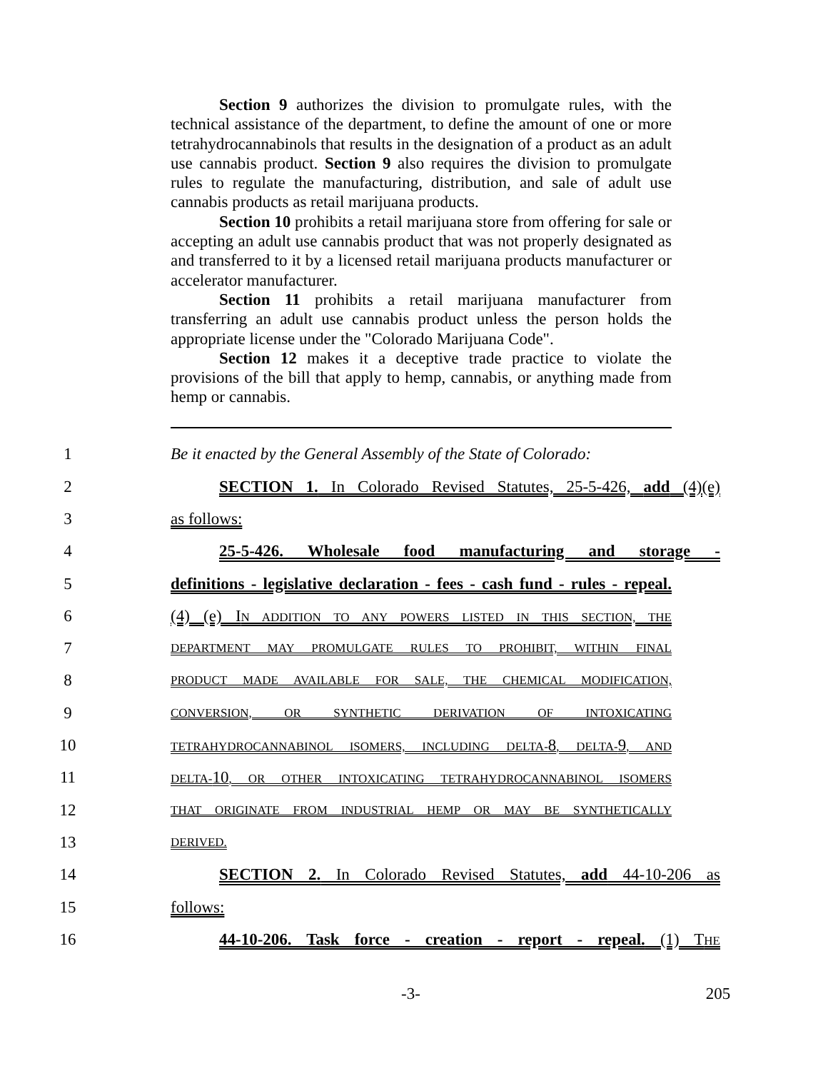Section 9 authorizes the division to promulgate rules, with the technical assistance of the department, to define the amount of one or more tetrahydrocannabinols that results in the designation of a product as an adult use cannabis product. Section 9 also requires the division to promulgate rules to regulate the manufacturing, distribution, and sale of adult use cannabis products as retail marijuana products.
Section 10 prohibits a retail marijuana store from offering for sale or accepting an adult use cannabis product that was not properly designated as and transferred to it by a licensed retail marijuana products manufacturer or accelerator manufacturer.
Section 11 prohibits a retail marijuana manufacturer from transferring an adult use cannabis product unless the person holds the appropriate license under the "Colorado Marijuana Code".
Section 12 makes it a deceptive trade practice to violate the provisions of the bill that apply to hemp, cannabis, or anything made from hemp or cannabis.
1 Be it enacted by the General Assembly of the State of Colorado:
2 SECTION 1. In Colorado Revised Statutes, 25-5-426, add (4)(e)
3 as follows:
4 25-5-426. Wholesale food manufacturing and storage -
5 definitions - legislative declaration - fees - cash fund - rules - repeal.
6 (4) (e) IN ADDITION TO ANY POWERS LISTED IN THIS SECTION, THE
7 DEPARTMENT MAY PROMULGATE RULES TO PROHIBIT, WITHIN FINAL
8 PRODUCT MADE AVAILABLE FOR SALE, THE CHEMICAL MODIFICATION,
9 CONVERSION, OR SYNTHETIC DERIVATION OF INTOXICATING
10 TETRAHYDROCANNABINOL ISOMERS, INCLUDING DELTA-8, DELTA-9, AND
11 DELTA-10, OR OTHER INTOXICATING TETRAHYDROCANNABINOL ISOMERS
12 THAT ORIGINATE FROM INDUSTRIAL HEMP OR MAY BE SYNTHETICALLY
13 DERIVED.
14 SECTION 2. In Colorado Revised Statutes, add 44-10-206 as
15 follows:
16 44-10-206. Task force - creation - report - repeal. (1) THE
-3- 205